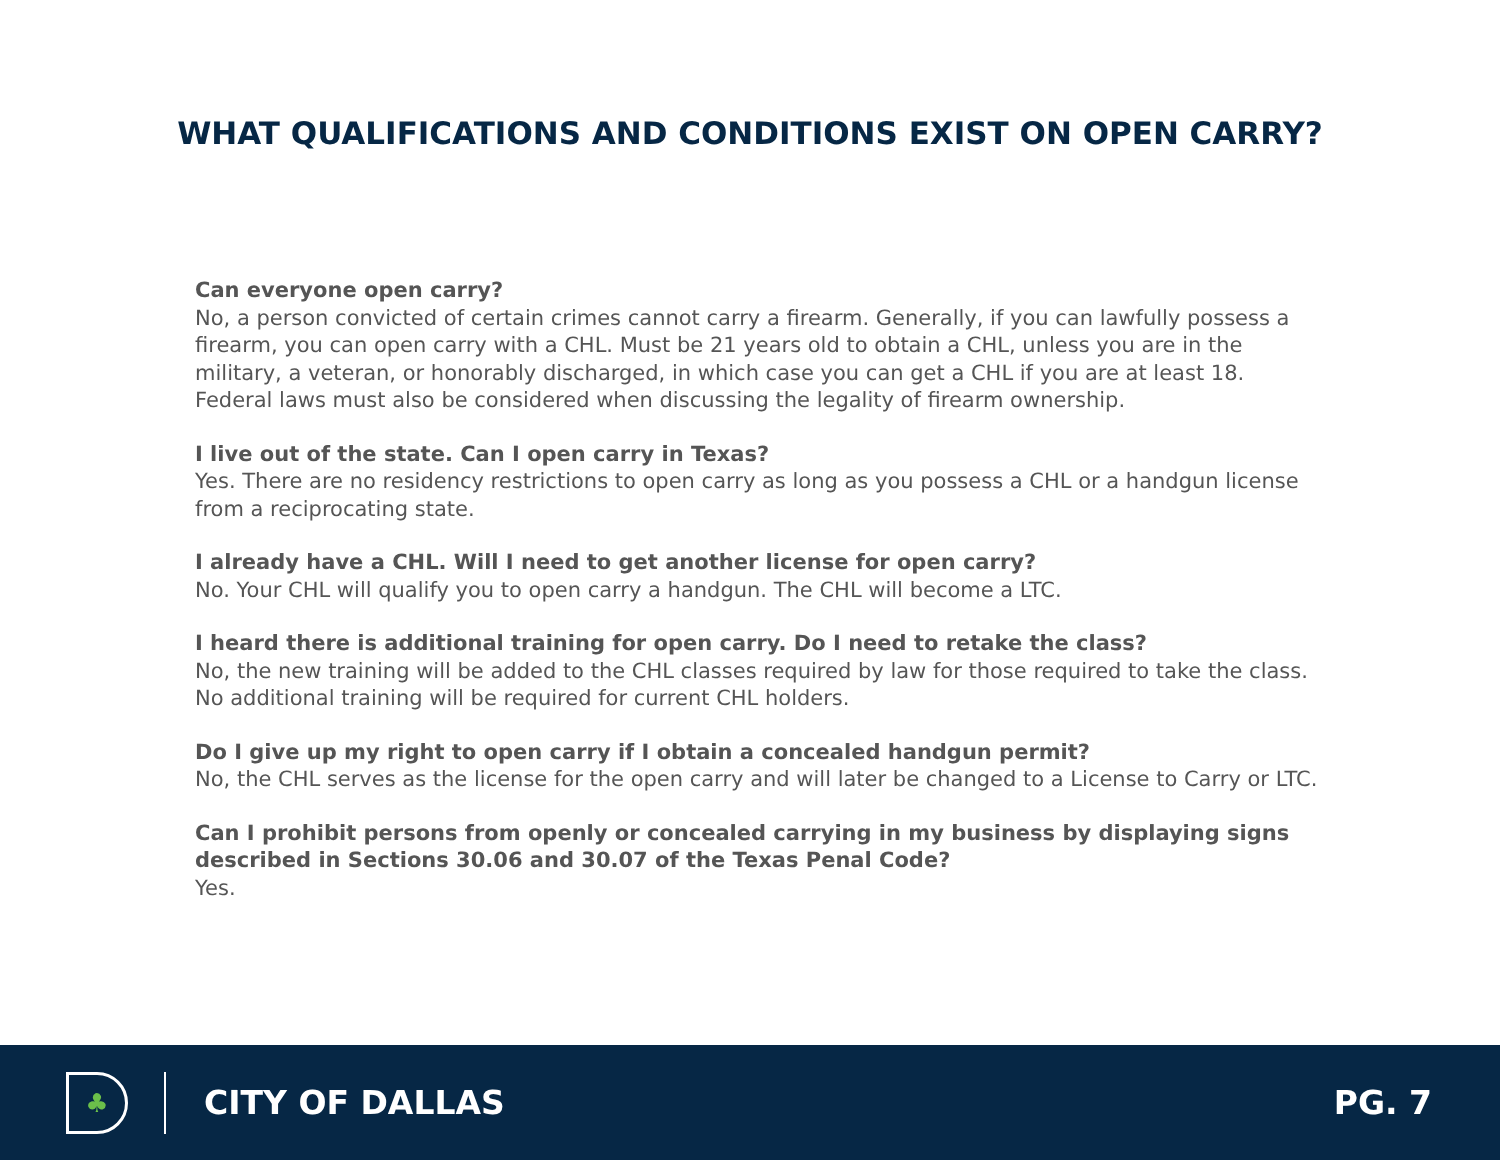WHAT QUALIFICATIONS AND CONDITIONS EXIST ON OPEN CARRY?
Can everyone open carry?
No, a person convicted of certain crimes cannot carry a firearm. Generally, if you can lawfully possess a firearm, you can open carry with a CHL. Must be 21 years old to obtain a CHL, unless you are in the military, a veteran, or honorably discharged, in which case you can get a CHL if you are at least 18. Federal laws must also be considered when discussing the legality of firearm ownership.
I live out of the state. Can I open carry in Texas?
Yes. There are no residency restrictions to open carry as long as you possess a CHL or a handgun license from a reciprocating state.
I already have a CHL. Will I need to get another license for open carry?
No. Your CHL will qualify you to open carry a handgun. The CHL will become a LTC.
I heard there is additional training for open carry. Do I need to retake the class?
No, the new training will be added to the CHL classes required by law for those required to take the class. No additional training will be required for current CHL holders.
Do I give up my right to open carry if I obtain a concealed handgun permit?
No, the CHL serves as the license for the open carry and will later be changed to a License to Carry or LTC.
Can I prohibit persons from openly or concealed carrying in my business by displaying signs described in Sections 30.06 and 30.07 of the Texas Penal Code?
Yes.
♣
CITY OF DALLAS PG. 7